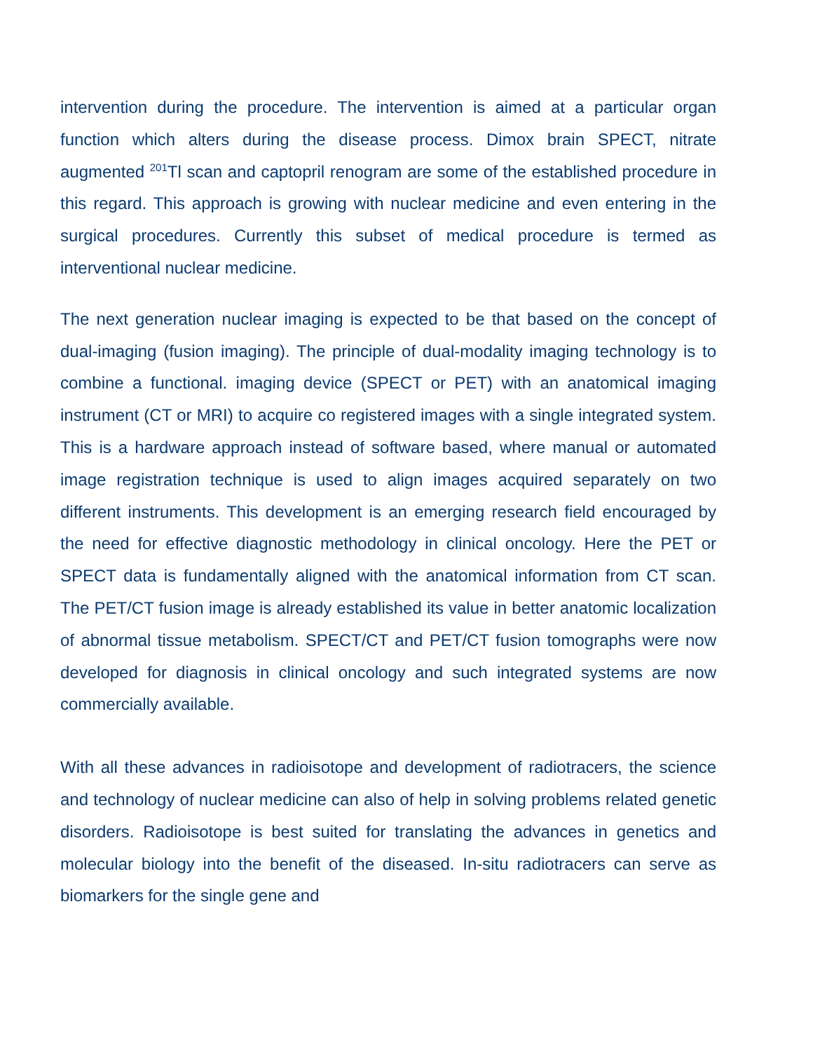intervention during the procedure. The intervention is aimed at a particular organ function which alters during the disease process. Dimox brain SPECT, nitrate augmented <sup>201</sup>Tl scan and captopril renogram are some of the established procedure in this regard. This approach is growing with nuclear medicine and even entering in the surgical procedures. Currently this subset of medical procedure is termed as interventional nuclear medicine.
The next generation nuclear imaging is expected to be that based on the concept of dual-imaging (fusion imaging). The principle of dual-modality imaging technology is to combine a functional. imaging device (SPECT or PET) with an anatomical imaging instrument (CT or MRI) to acquire co registered images with a single integrated system. This is a hardware approach instead of software based, where manual or automated image registration technique is used to align images acquired separately on two different instruments. This development is an emerging research field encouraged by the need for effective diagnostic methodology in clinical oncology. Here the PET or SPECT data is fundamentally aligned with the anatomical information from CT scan. The PET/CT fusion image is already established its value in better anatomic localization of abnormal tissue metabolism. SPECT/CT and PET/CT fusion tomographs were now developed for diagnosis in clinical oncology and such integrated systems are now commercially available.
With all these advances in radioisotope and development of radiotracers, the science and technology of nuclear medicine can also of help in solving problems related genetic disorders. Radioisotope is best suited for translating the advances in genetics and molecular biology into the benefit of the diseased. In-situ radiotracers can serve as biomarkers for the single gene and